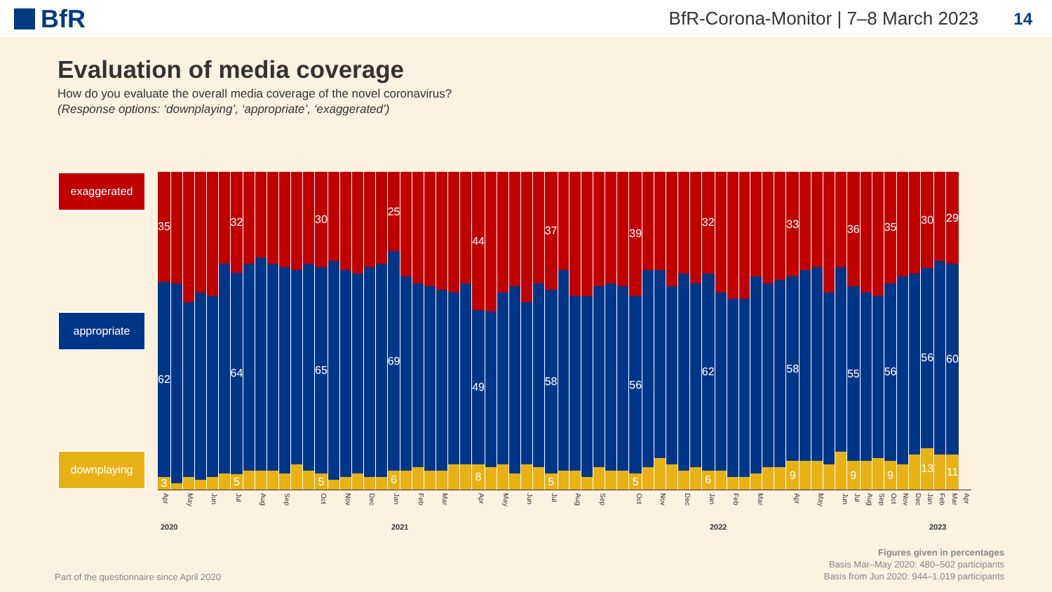BfR
BfR-Corona-Monitor | 7–8 March 2023
14
Evaluation of media coverage
How do you evaluate the overall media coverage of the novel coronavirus?
(Response options: ‘downplaying’, ‘appropriate’, ‘exaggerated’)
exaggerated
appropriate
downplaying
35
62
3
32
64
5
30
65
5
25
69
6
44
49
8
37
58
5
39
56
5
32
62
6
33
58
9
36
55
9
35
56
9
30
56
13
29
60
11
Apr May Jun Jul Aug Sep Oct Nov Dec Jan Feb Mar Apr May Jun Jul Aug Sep Oct Nov Dec Jan Feb Mar Apr May Jun Jul Aug Sep Oct Nov Dec Jan Feb Mar Apr
2020 2021 2022 2023
Part of the questionnaire since April 2020
Figures given in percentages
Basis Mar–May 2020: 480–502 participants
Basis from Jun 2020: 944–1.019 participants